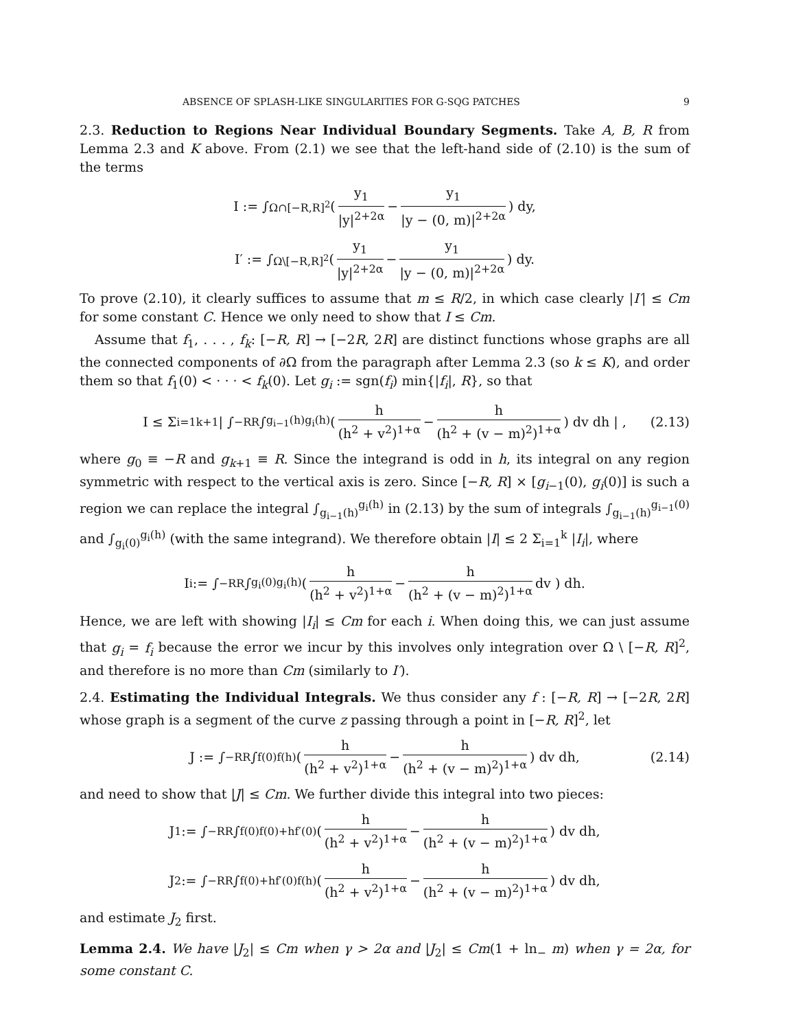ABSENCE OF SPLASH-LIKE SINGULARITIES FOR G-SQG PATCHES 9
2.3. Reduction to Regions Near Individual Boundary Segments. Take A, B, R from Lemma 2.3 and K above. From (2.1) we see that the left-hand side of (2.10) is the sum of the terms
I := ∫<sub>Ω∩[−R,R]<sup>2</sup></sub> ( y<sub>1</sub> |y|<sup>2+2α</sup> − y<sub>1</sub> |y − (0, m)|<sup>2+2α</sup> ) dy,
I′ := ∫<sub>Ω\[−R,R]<sup>2</sup></sub> ( y<sub>1</sub> |y|<sup>2+2α</sup> − y<sub>1</sub> |y − (0, m)|<sup>2+2α</sup> ) dy.
To prove (2.10), it clearly suffices to assume that m ≤ R/2, in which case clearly |I′| ≤ Cm for some constant C. Hence we only need to show that I ≤ Cm.
Assume that f<sub>1</sub>, . . . , f<sub>k</sub>: [−R, R] → [−2R, 2R] are distinct functions whose graphs are all the connected components of ∂Ω from the paragraph after Lemma 2.3 (so k ≤ K), and order them so that f<sub>1</sub>(0) < · · · < f<sub>k</sub>(0). Let g<sub>i</sub> := sgn(f<sub>i</sub>) min{|f<sub>i</sub>|, R}, so that
I ≤ Σ<sub>i=1</sub><sup>k+1</sup> | ∫<sub>−R</sub><sup>R</sup> ∫<sub>g<sub>i−1</sub>(h)</sub><sup>g<sub>i</sub>(h)</sup> ( h (h<sup>2</sup> + v<sup>2</sup>)<sup>1+α</sup> − h (h<sup>2</sup> + (v − m)<sup>2</sup>)<sup>1+α</sup> ) dv dh | , (2.13)
where g<sub>0</sub> ≡ −R and g<sub>k+1</sub> ≡ R. Since the integrand is odd in h, its integral on any region symmetric with respect to the vertical axis is zero. Since [−R, R] × [g<sub>i−1</sub>(0), g<sub>i</sub>(0)] is such a region we can replace the integral ∫<sub>g<sub>i−1</sub>(h)</sub><sup>g<sub>i</sub>(h)</sup> in (2.13) by the sum of integrals ∫<sub>g<sub>i−1</sub>(h)</sub><sup>g<sub>i−1</sub>(0)</sup> and ∫<sub>g<sub>i</sub>(0)</sub><sup>g<sub>i</sub>(h)</sup> (with the same integrand). We therefore obtain |I| ≤ 2 Σ<sub>i=1</sub><sup>k</sup> |I<sub>i</sub>|, where
I<sub>i</sub> := ∫<sub>−R</sub><sup>R</sup> ∫<sub>g<sub>i</sub>(0)</sub><sup>g<sub>i</sub>(h)</sup> ( h (h<sup>2</sup> + v<sup>2</sup>)<sup>1+α</sup> − h (h<sup>2</sup> + (v − m)<sup>2</sup>)<sup>1+α</sup> dv ) dh.
Hence, we are left with showing |I<sub>i</sub>| ≤ Cm for each i. When doing this, we can just assume that g<sub>i</sub> = f<sub>i</sub> because the error we incur by this involves only integration over Ω \ [−R, R]<sup>2</sup>, and therefore is no more than Cm (similarly to I′).
2.4. Estimating the Individual Integrals. We thus consider any f : [−R, R] → [−2R, 2R] whose graph is a segment of the curve z passing through a point in [−R, R]<sup>2</sup>, let
J := ∫<sub>−R</sub><sup>R</sup> ∫<sub>f(0)</sub><sup>f(h)</sup> ( h (h<sup>2</sup> + v<sup>2</sup>)<sup>1+α</sup> − h (h<sup>2</sup> + (v − m)<sup>2</sup>)<sup>1+α</sup> ) dv dh, (2.14)
and need to show that |J| ≤ Cm. We further divide this integral into two pieces:
J<sub>1</sub> := ∫<sub>−R</sub><sup>R</sup> ∫<sub>f(0)</sub><sup>f(0)+hf′(0)</sup> ( h (h<sup>2</sup> + v<sup>2</sup>)<sup>1+α</sup> − h (h<sup>2</sup> + (v − m)<sup>2</sup>)<sup>1+α</sup> ) dv dh,
J<sub>2</sub> := ∫<sub>−R</sub><sup>R</sup> ∫<sub>f(0)+hf′(0)</sub><sup>f(h)</sup> ( h (h<sup>2</sup> + v<sup>2</sup>)<sup>1+α</sup> − h (h<sup>2</sup> + (v − m)<sup>2</sup>)<sup>1+α</sup> ) dv dh,
and estimate J<sub>2</sub> first.
Lemma 2.4. We have |J<sub>2</sub>| ≤ Cm when γ > 2α and |J<sub>2</sub>| ≤ Cm(1 + ln<sub>−</sub> m) when γ = 2α, for some constant C.